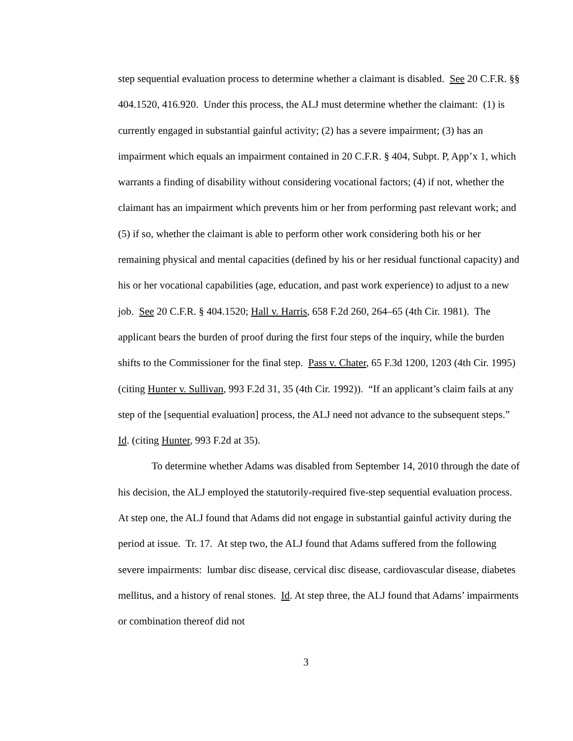step sequential evaluation process to determine whether a claimant is disabled. See 20 C.F.R. §§ 404.1520, 416.920. Under this process, the ALJ must determine whether the claimant: (1) is currently engaged in substantial gainful activity; (2) has a severe impairment; (3) has an impairment which equals an impairment contained in 20 C.F.R. § 404, Subpt. P, App’x 1, which warrants a finding of disability without considering vocational factors; (4) if not, whether the claimant has an impairment which prevents him or her from performing past relevant work; and (5) if so, whether the claimant is able to perform other work considering both his or her remaining physical and mental capacities (defined by his or her residual functional capacity) and his or her vocational capabilities (age, education, and past work experience) to adjust to a new job. See 20 C.F.R. § 404.1520; Hall v. Harris, 658 F.2d 260, 264–65 (4th Cir. 1981). The applicant bears the burden of proof during the first four steps of the inquiry, while the burden shifts to the Commissioner for the final step. Pass v. Chater, 65 F.3d 1200, 1203 (4th Cir. 1995) (citing Hunter v. Sullivan, 993 F.2d 31, 35 (4th Cir. 1992)). “If an applicant’s claim fails at any step of the [sequential evaluation] process, the ALJ need not advance to the subsequent steps.” Id. (citing Hunter, 993 F.2d at 35).
To determine whether Adams was disabled from September 14, 2010 through the date of his decision, the ALJ employed the statutorily-required five-step sequential evaluation process. At step one, the ALJ found that Adams did not engage in substantial gainful activity during the period at issue. Tr. 17. At step two, the ALJ found that Adams suffered from the following severe impairments: lumbar disc disease, cervical disc disease, cardiovascular disease, diabetes mellitus, and a history of renal stones. Id. At step three, the ALJ found that Adams’ impairments or combination thereof did not
3